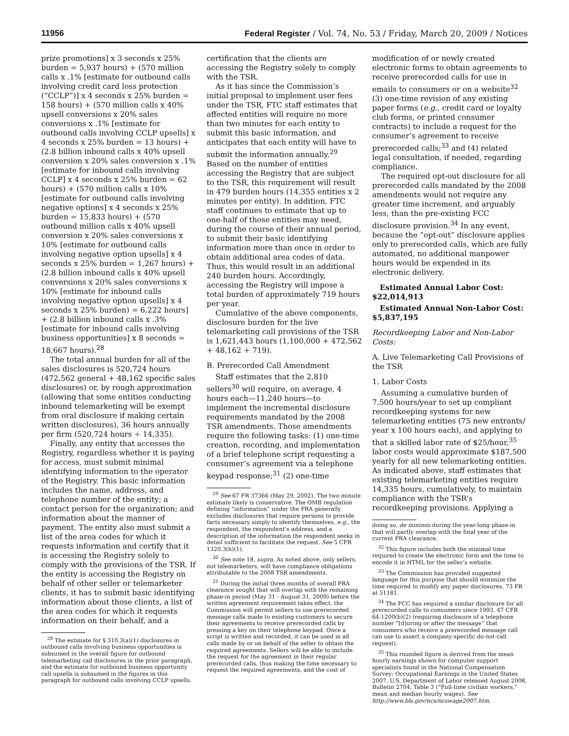11956 Federal Register / Vol. 74, No. 53 / Friday, March 20, 2009 / Notices
prize promotions] x 3 seconds x 25% burden = 5,937 hours) + (570 million calls x .1% [estimate for outbound calls involving credit card loss protection (“CCLP”)] x 4 seconds x 25% burden = 158 hours) + (570 million calls x 40% upsell conversions x 20% sales conversions x .1% [estimate for outbound calls involving CCLP upsells] x 4 seconds x 25% burden = 13 hours) + (2.8 billion inbound calls x 40% upsell conversion x 20% sales conversion x .1% [estimate for inbound calls involving CCLP] x 4 seconds x 25% burden = 62 hours) + (570 million calls x 10% [estimate for outbound calls involving negative options] x 4 seconds x 25% burden = 15,833 hours) + (570 outbound million calls x 40% upsell conversion x 20% sales conversions x 10% [estimate for outbound calls involving negative option upsells] x 4 seconds x 25% burden = 1,267 hours) + (2.8 billion inbound calls x 40% upsell conversions x 20% sales conversions x 10% [estimate for inbound calls involving negative option upsells] x 4 seconds x 25% burden) = 6,222 hours] + (2.8 billion inbound calls x .3% [estimate for inbound calls involving business opportunities] x 8 seconds = 18,667 hours).<sup>28</sup>
The total annual burden for all of the sales disclosures is 520,724 hours (472,562 general + 48,162 specific sales disclosures) or, by rough approximation (allowing that some entities conducting inbound telemarketing will be exempt from oral disclosure if making certain written disclosures), 36 hours annually per firm (520,724 hours ÷ 14,335).
Finally, any entity that accesses the Registry, regardless whether it is paying for access, must submit minimal identifying information to the operator of the Registry. This basic information includes the name, address, and telephone number of the entity; a contact person for the organization; and information about the manner of payment. The entity also must submit a list of the area codes for which it requests information and certify that it is accessing the Registry solely to comply with the provisions of the TSR. If the entity is accessing the Registry on behalf of other seller or telemarketer clients, it has to submit basic identifying information about those clients, a list of the area codes for which it requests information on their behalf, and a
<sup>28</sup> The estimate for § 310.3(a)(1) disclosures in outbound calls involving business opportunities is subsumed in the overall figure for outbound telemarketing call disclosures in the prior paragraph, and the estimate for outbound business opportunity call upsells is subsumed in the figures in this paragraph for outbound calls involving CCLP upsells.
certification that the clients are accessing the Registry solely to comply with the TSR.
As it has since the Commission’s initial proposal to implement user fees under the TSR, FTC staff estimates that affected entities will require no more than two minutes for each entity to submit this basic information, and anticipates that each entity will have to submit the information annually.<sup>29</sup> Based on the number of entities accessing the Registry that are subject to the TSR, this requirement will result in 479 burden hours (14,355 entities x 2 minutes per entity). In addition, FTC staff continues to estimate that up to one-half of those entities may need, during the course of their annual period, to submit their basic identifying information more than once in order to obtain additional area codes of data. Thus, this would result in an additional 240 burden hours. Accordingly, accessing the Registry will impose a total burden of approximately 719 hours per year.
Cumulative of the above components, disclosure burden for the live telemarketing call provisions of the TSR is 1,621,443 hours (1,100,000 + 472,562 + 48,162 + 719).
B. Prerecorded Call Amendment
Staff estimates that the 2,810 sellers<sup>30</sup> will require, on average, 4 hours each—11,240 hours—to implement the incremental disclosure requirements mandated by the 2008 TSR amendments. Those amendments require the following tasks: (1) one-time creation, recording, and implementation of a brief telephone script requesting a consumer’s agreement via a telephone keypad response;<sup>31</sup> (2) one-time
<sup>29</sup> See 67 FR 37366 (May 29, 2002). The two minute estimate likely is conservative. The OMB regulation defining “information” under the PRA generally excludes disclosures that require persons to provide facts necessary simply to identify themselves, e.g., the respondent, the respondent’s address, and a description of the information the respondent seeks in detail sufficient to facilitate the request. See 5 CFR 1320.3(h)(1).
<sup>30</sup> See note 18, supra. As noted above, only sellers, not telemarketers, will have compliance obligations attributable to the 2008 TSR amendments.
<sup>31</sup> During the initial three months of overall PRA clearance sought that will overlap with the remaining phase-in period (May 31 - August 31, 2009) before the written agreement requirement takes effect, the Commission will permit sellers to use prerecorded message calls made to existing customers to secure their agreements to receive prerecorded calls by pressing a key on their telephone keypad. Once a script is written and recorded, it can be used in all calls made by or on behalf of the seller to obtain the required agreements. Sellers will be able to include the request for the agreement in their regular prerecorded calls, thus making the time necessary to request the required agreements, and the cost of
modification of or newly created electronic forms to obtain agreements to receive prerecorded calls for use in emails to consumers or on a website<sup>32</sup> (3) one-time revision of any existing paper forms (e.g., credit card or loyalty club forms, or printed consumer contracts) to include a request for the consumer’s agreement to receive prerecorded calls;<sup>33</sup> and (4) related legal consultation, if needed, regarding compliance.
The required opt-out disclosure for all prerecorded calls mandated by the 2008 amendments would not require any greater time increment, and arguably less, than the pre-existing FCC disclosure provision.<sup>34</sup> In any event, because the “opt-out” disclosure applies only to prerecorded calls, which are fully automated, no additional manpower hours would be expended in its electronic delivery.
Estimated Annual Labor Cost: $22,014,913
Estimated Annual Non-Labor Cost: $5,837,195
Recordkeeping Labor and Non-Labor Costs:
A. Live Telemarketing Call Provisions of the TSR
1. Labor Costs
Assuming a cumulative burden of 7,500 hours/year to set up compliant recordkeeping systems for new telemarketing entities (75 new entrants/ year x 100 hours each), and applying to that a skilled labor rate of $25/hour,<sup>35</sup> labor costs would approximate $187,500 yearly for all new telemarketing entities. As indicated above, staff estimates that existing telemarketing entities require 14,335 hours, cumulatively, to maintain compliance with the TSR’s recordkeeping provisions. Applying a
doing so, de minimis during the year-long phase-in that will partly overlap with the final year of the current PRA clearance.
<sup>32</sup> This figure includes both the minimal time required to create the electronic form and the time to encode it in HTML for the seller’s website.
<sup>33</sup> The Commission has provided suggested language for this purpose that should minimize the time required to modify any paper disclosures. 73 FR at 51181.
<sup>34</sup> The FCC has required a similar disclosure for all prerecorded calls to consumers since 1993. 47 CFR 64.1200(b)(2) (requiring disclosure of a telephone number “[d]uring or after the message” that consumers who receive a prerecorded message call can use to assert a company-specific do-not-call request).
<sup>35</sup> This rounded figure is derived from the mean hourly earnings shown for computer support specialists found in the National Compensation Survey: Occupational Earnings in the United States 2007, U.S. Department of Labor released August 2008, Bulletin 2704, Table 3 (“Full-time civilian workers,” mean and median hourly wages). See http://www.bls.gov/ncs/ncswage2007.htm.